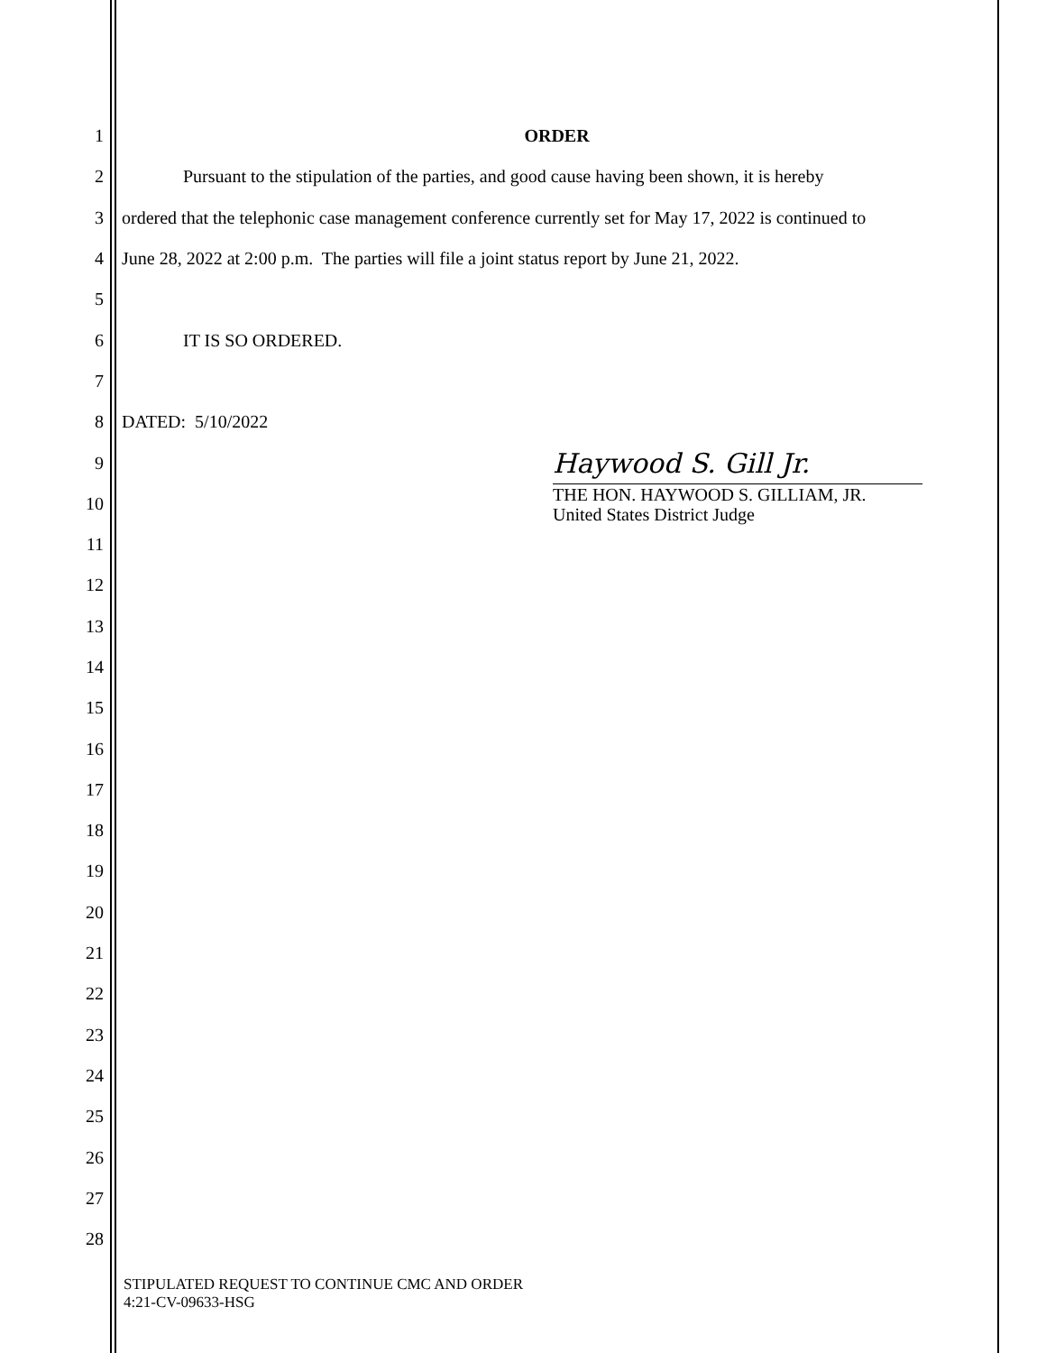1 ORDER
2 Pursuant to the stipulation of the parties, and good cause having been shown, it is hereby
3 ordered that the telephonic case management conference currently set for May 17, 2022 is continued to
4 June 28, 2022 at 2:00 p.m. The parties will file a joint status report by June 21, 2022.
5
6 IT IS SO ORDERED.
7
8 DATED: 5/10/2022
9
Haywood S. Gill Jr.
10
THE HON. HAYWOOD S. GILLIAM, JR.
United States District Judge
11
12
13
14
15
16
17
18
19
20
21
22
23
24
25
26
27
28
STIPULATED REQUEST TO CONTINUE CMC AND ORDER
4:21-CV-09633-HSG